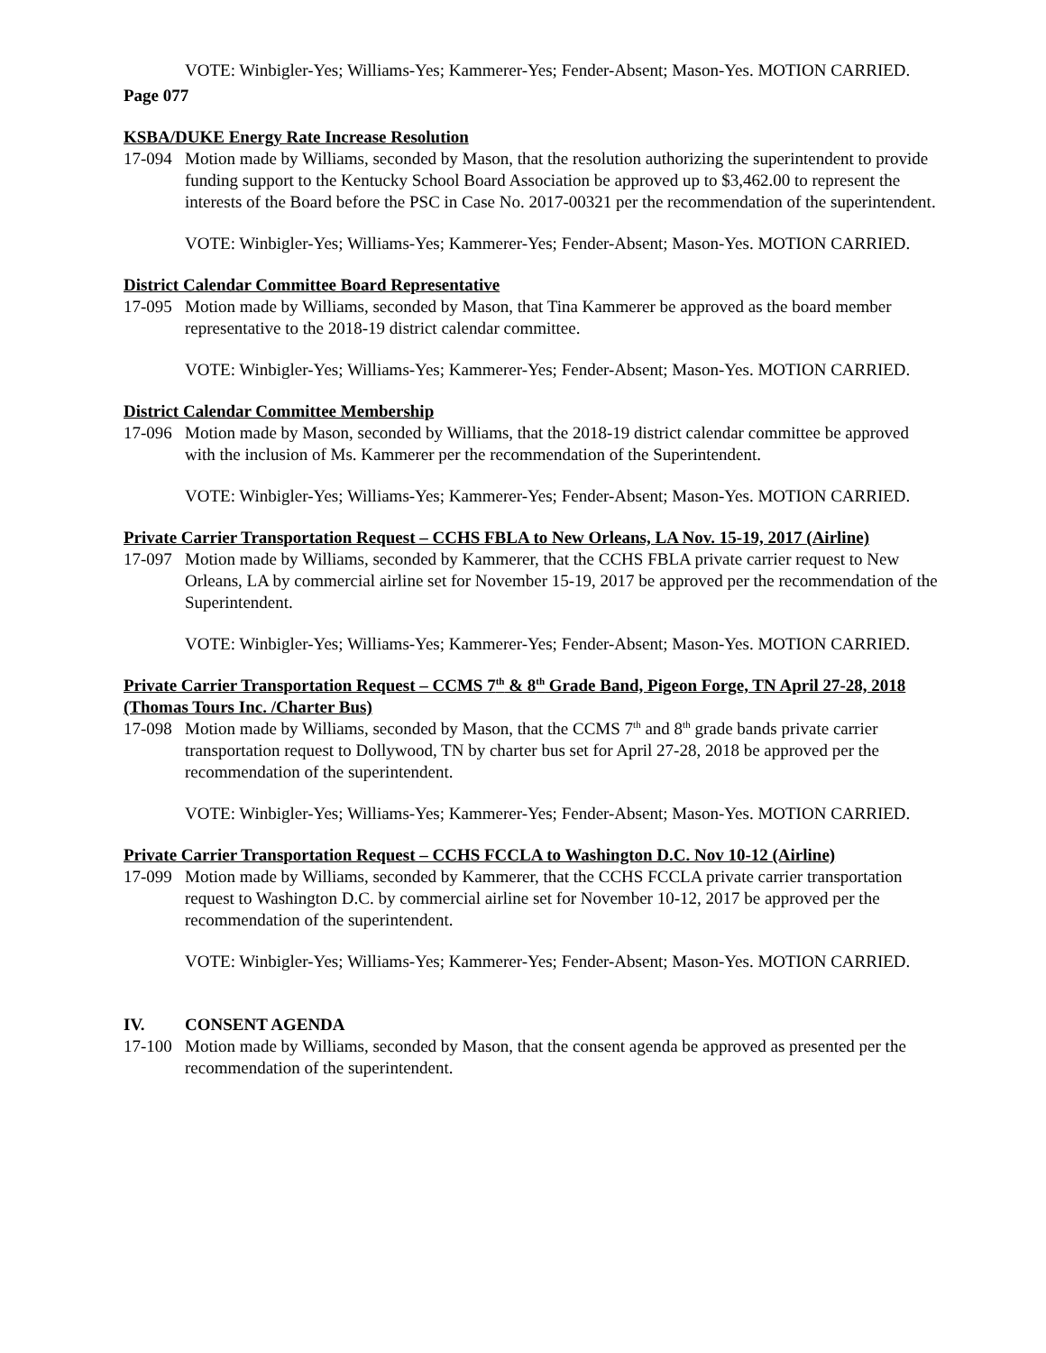VOTE: Winbigler-Yes; Williams-Yes; Kammerer-Yes; Fender-Absent; Mason-Yes. MOTION CARRIED.
Page 077
KSBA/DUKE Energy Rate Increase Resolution
17-094 Motion made by Williams, seconded by Mason, that the resolution authorizing the superintendent to provide funding support to the Kentucky School Board Association be approved up to $3,462.00 to represent the interests of the Board before the PSC in Case No. 2017-00321 per the recommendation of the superintendent.
VOTE: Winbigler-Yes; Williams-Yes; Kammerer-Yes; Fender-Absent; Mason-Yes. MOTION CARRIED.
District Calendar Committee Board Representative
17-095 Motion made by Williams, seconded by Mason, that Tina Kammerer be approved as the board member representative to the 2018-19 district calendar committee.
VOTE: Winbigler-Yes; Williams-Yes; Kammerer-Yes; Fender-Absent; Mason-Yes. MOTION CARRIED.
District Calendar Committee Membership
17-096 Motion made by Mason, seconded by Williams, that the 2018-19 district calendar committee be approved with the inclusion of Ms. Kammerer per the recommendation of the Superintendent.
VOTE: Winbigler-Yes; Williams-Yes; Kammerer-Yes; Fender-Absent; Mason-Yes. MOTION CARRIED.
Private Carrier Transportation Request – CCHS FBLA to New Orleans, LA Nov. 15-19, 2017 (Airline)
17-097 Motion made by Williams, seconded by Kammerer, that the CCHS FBLA private carrier request to New Orleans, LA by commercial airline set for November 15-19, 2017 be approved per the recommendation of the Superintendent.
VOTE: Winbigler-Yes; Williams-Yes; Kammerer-Yes; Fender-Absent; Mason-Yes. MOTION CARRIED.
Private Carrier Transportation Request – CCMS 7<sup>th</sup> & 8<sup>th</sup> Grade Band, Pigeon Forge, TN April 27-28, 2018 (Thomas Tours Inc. /Charter Bus)
17-098 Motion made by Williams, seconded by Mason, that the CCMS 7<sup>th</sup> and 8<sup>th</sup> grade bands private carrier transportation request to Dollywood, TN by charter bus set for April 27-28, 2018 be approved per the recommendation of the superintendent.
VOTE: Winbigler-Yes; Williams-Yes; Kammerer-Yes; Fender-Absent; Mason-Yes. MOTION CARRIED.
Private Carrier Transportation Request – CCHS FCCLA to Washington D.C. Nov 10-12 (Airline)
17-099 Motion made by Williams, seconded by Kammerer, that the CCHS FCCLA private carrier transportation request to Washington D.C. by commercial airline set for November 10-12, 2017 be approved per the recommendation of the superintendent.
VOTE: Winbigler-Yes; Williams-Yes; Kammerer-Yes; Fender-Absent; Mason-Yes. MOTION CARRIED.
IV. CONSENT AGENDA
17-100 Motion made by Williams, seconded by Mason, that the consent agenda be approved as presented per the recommendation of the superintendent.